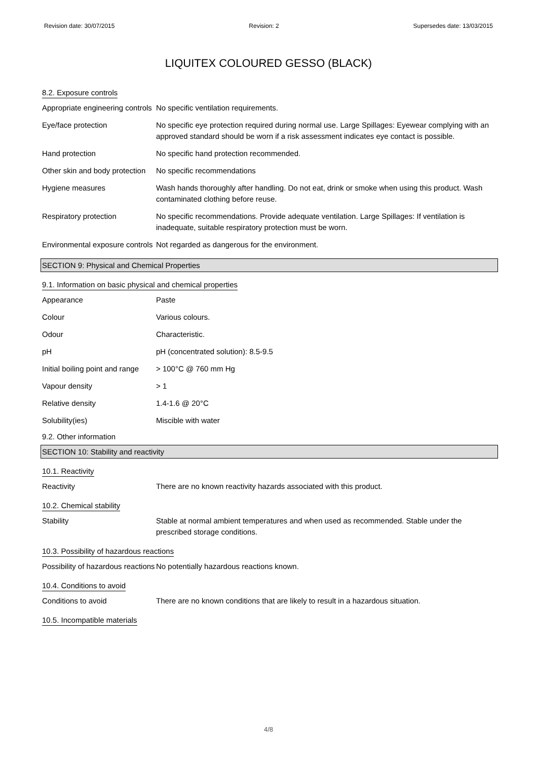Revision date: 30/07/2015 Revision: 2 Supersedes date: 13/03/2015
LIQUITEX COLOURED GESSO (BLACK)
8.2. Exposure controls
| Appropriate engineering controls | No specific ventilation requirements. |
| Eye/face protection | No specific eye protection required during normal use. Large Spillages: Eyewear complying with an approved standard should be worn if a risk assessment indicates eye contact is possible. |
| Hand protection | No specific hand protection recommended. |
| Other skin and body protection | No specific recommendations |
| Hygiene measures | Wash hands thoroughly after handling. Do not eat, drink or smoke when using this product. Wash contaminated clothing before reuse. |
| Respiratory protection | No specific recommendations. Provide adequate ventilation. Large Spillages: If ventilation is inadequate, suitable respiratory protection must be worn. |
| Environmental exposure controls | Not regarded as dangerous for the environment. |
SECTION 9: Physical and Chemical Properties
9.1. Information on basic physical and chemical properties
| Appearance | Paste |
| Colour | Various colours. |
| Odour | Characteristic. |
| pH | pH (concentrated solution): 8.5-9.5 |
| Initial boiling point and range | > 100°C @ 760 mm Hg |
| Vapour density | > 1 |
| Relative density | 1.4-1.6 @ 20°C |
| Solubility(ies) | Miscible with water |
9.2. Other information
SECTION 10: Stability and reactivity
10.1. Reactivity
| Reactivity | There are no known reactivity hazards associated with this product. |
10.2. Chemical stability
| Stability | Stable at normal ambient temperatures and when used as recommended. Stable under the prescribed storage conditions. |
10.3. Possibility of hazardous reactions
| Possibility of hazardous reactions | No potentially hazardous reactions known. |
10.4. Conditions to avoid
| Conditions to avoid | There are no known conditions that are likely to result in a hazardous situation. |
10.5. Incompatible materials
4/8